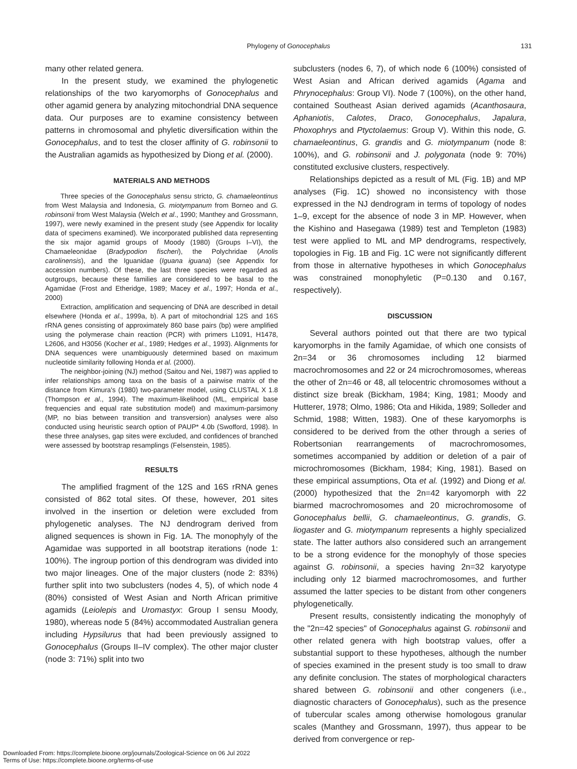Phylogeny of Gonocephalus 131
many other related genera.
In the present study, we examined the phylogenetic relationships of the two karyomorphs of Gonocephalus and other agamid genera by analyzing mitochondrial DNA sequence data. Our purposes are to examine consistency between patterns in chromosomal and phyletic diversification within the Gonocephalus, and to test the closer affinity of G. robinsonii to the Australian agamids as hypothesized by Diong et al. (2000).
MATERIALS AND METHODS
Three species of the Gonocephalus sensu stricto, G. chamaeleontinus from West Malaysia and Indonesia, G. miotympanum from Borneo and G. robinsonii from West Malaysia (Welch et al., 1990; Manthey and Grossmann, 1997), were newly examined in the present study (see Appendix for locality data of specimens examined). We incorporated published data representing the six major agamid groups of Moody (1980) (Groups I–VI), the Chamaeleonidae (Bradypodion fischeri), the Polychridae (Anolis carolinensis), and the Iguanidae (Iguana iguana) (see Appendix for accession numbers). Of these, the last three species were regarded as outgroups, because these families are considered to be basal to the Agamidae (Frost and Etheridge, 1989; Macey et al., 1997; Honda et al., 2000)
Extraction, amplification and sequencing of DNA are described in detail elsewhere (Honda et al., 1999a, b). A part of mitochondrial 12S and 16S rRNA genes consisting of approximately 860 base pairs (bp) were amplified using the polymerase chain reaction (PCR) with primers L1091, H1478, L2606, and H3056 (Kocher et al., 1989; Hedges et al., 1993). Alignments for DNA sequences were unambiguously determined based on maximum nucleotide similarity following Honda et al. (2000).
The neighbor-joining (NJ) method (Saitou and Nei, 1987) was applied to infer relationships among taxa on the basis of a pairwise matrix of the distance from Kimura's (1980) two-parameter model, using CLUSTAL X 1.8 (Thompson et al., 1994). The maximum-likelihood (ML, empirical base frequencies and equal rate substitution model) and maximum-parsimony (MP, no bias between transition and transversion) analyses were also conducted using heuristic search option of PAUP* 4.0b (Swofford, 1998). In these three analyses, gap sites were excluded, and confidences of branched were assessed by bootstrap resamplings (Felsenstein, 1985).
RESULTS
The amplified fragment of the 12S and 16S rRNA genes consisted of 862 total sites. Of these, however, 201 sites involved in the insertion or deletion were excluded from phylogenetic analyses. The NJ dendrogram derived from aligned sequences is shown in Fig. 1A. The monophyly of the Agamidae was supported in all bootstrap iterations (node 1: 100%). The ingroup portion of this dendrogram was divided into two major lineages. One of the major clusters (node 2: 83%) further split into two subclusters (nodes 4, 5), of which node 4 (80%) consisted of West Asian and North African primitive agamids (Leiolepis and Uromastyx: Group I sensu Moody, 1980), whereas node 5 (84%) accommodated Australian genera including Hypsilurus that had been previously assigned to Gonocephalus (Groups II–IV complex). The other major cluster (node 3: 71%) split into two
subclusters (nodes 6, 7), of which node 6 (100%) consisted of West Asian and African derived agamids (Agama and Phrynocephalus: Group VI). Node 7 (100%), on the other hand, contained Southeast Asian derived agamids (Acanthosaura, Aphaniotis, Calotes, Draco, Gonocephalus, Japalura, Phoxophrys and Ptyctolaemus: Group V). Within this node, G. chamaeleontinus, G. grandis and G. miotympanum (node 8: 100%), and G. robinsonii and J. polygonata (node 9: 70%) constituted exclusive clusters, respectively.
Relationships depicted as a result of ML (Fig. 1B) and MP analyses (Fig. 1C) showed no inconsistency with those expressed in the NJ dendrogram in terms of topology of nodes 1–9, except for the absence of node 3 in MP. However, when the Kishino and Hasegawa (1989) test and Templeton (1983) test were applied to ML and MP dendrograms, respectively, topologies in Fig. 1B and Fig. 1C were not significantly different from those in alternative hypotheses in which Gonocephalus was constrained monophyletic (P=0.130 and 0.167, respectively).
DISCUSSION
Several authors pointed out that there are two typical karyomorphs in the family Agamidae, of which one consists of 2n=34 or 36 chromosomes including 12 biarmed macrochromosomes and 22 or 24 microchromosomes, whereas the other of 2n=46 or 48, all telocentric chromosomes without a distinct size break (Bickham, 1984; King, 1981; Moody and Hutterer, 1978; Olmo, 1986; Ota and Hikida, 1989; Solleder and Schmid, 1988; Witten, 1983). One of these karyomorphs is considered to be derived from the other through a series of Robertsonian rearrangements of macrochromosomes, sometimes accompanied by addition or deletion of a pair of microchromosomes (Bickham, 1984; King, 1981). Based on these empirical assumptions, Ota et al. (1992) and Diong et al. (2000) hypothesized that the 2n=42 karyomorph with 22 biarmed macrochromosomes and 20 microchromosome of Gonocephalus bellii, G. chamaeleontinus, G. grandis, G. liogaster and G. miotympanum represents a highly specialized state. The latter authors also considered such an arrangement to be a strong evidence for the monophyly of those species against G. robinsonii, a species having 2n=32 karyotype including only 12 biarmed macrochromosomes, and further assumed the latter species to be distant from other congeners phylogenetically.
Present results, consistently indicating the monophyly of the "2n=42 species" of Gonocephalus against G. robinsonii and other related genera with high bootstrap values, offer a substantial support to these hypotheses, although the number of species examined in the present study is too small to draw any definite conclusion. The states of morphological characters shared between G. robinsonii and other congeners (i.e., diagnostic characters of Gonocephalus), such as the presence of tubercular scales among otherwise homologous granular scales (Manthey and Grossmann, 1997), thus appear to be derived from convergence or rep-
Downloaded From: https://complete.bioone.org/journals/Zoological-Science on 06 Jul 2022
Terms of Use: https://complete.bioone.org/terms-of-use